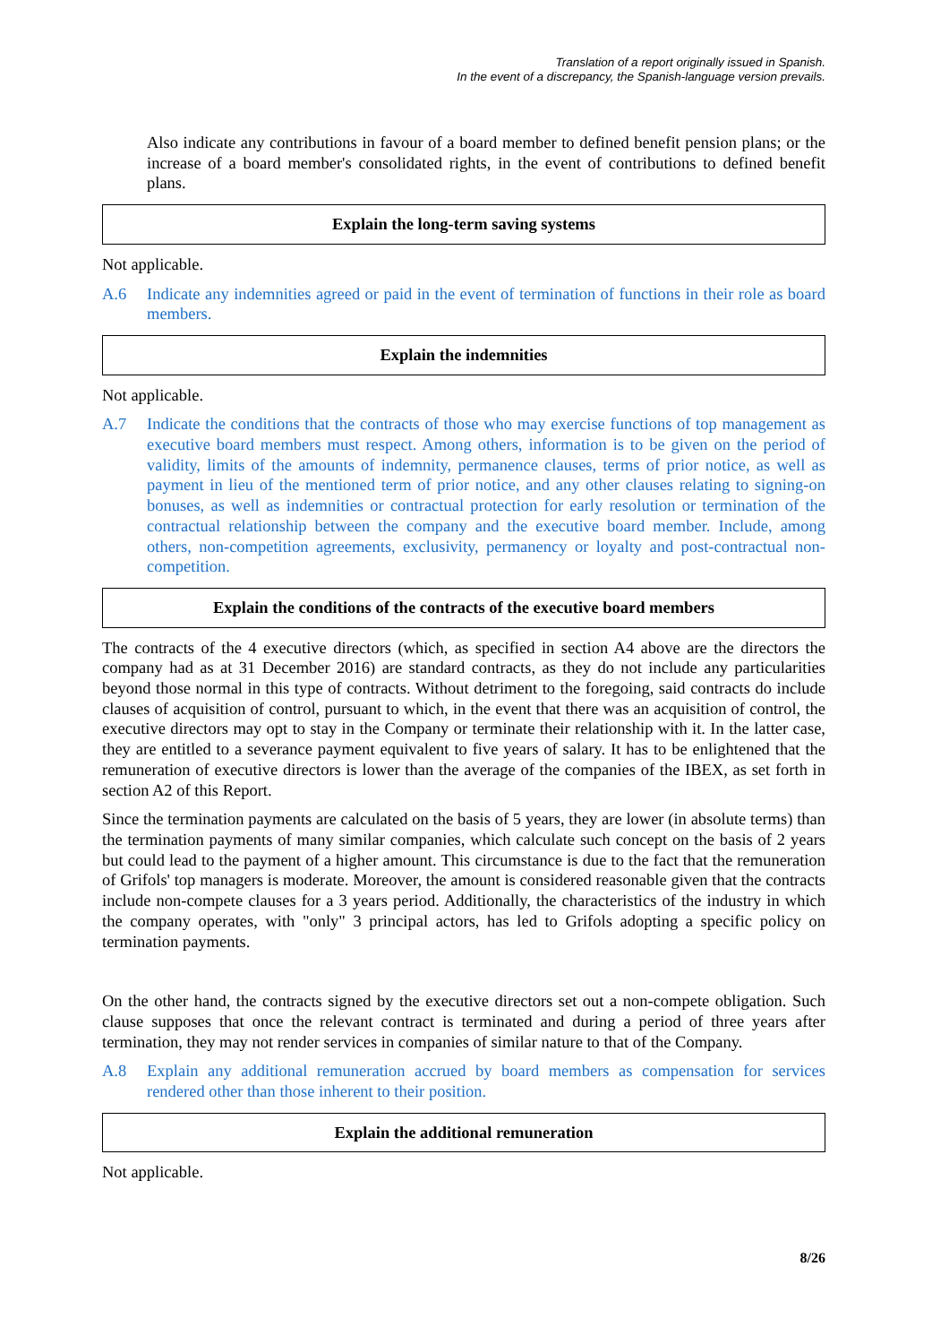Translation of a report originally issued in Spanish.
In the event of a discrepancy, the Spanish-language version prevails.
Also indicate any contributions in favour of a board member to defined benefit pension plans; or the increase of a board member's consolidated rights, in the event of contributions to defined benefit plans.
Explain the long-term saving systems
Not applicable.
A.6 Indicate any indemnities agreed or paid in the event of termination of functions in their role as board members.
Explain the indemnities
Not applicable.
A.7 Indicate the conditions that the contracts of those who may exercise functions of top management as executive board members must respect. Among others, information is to be given on the period of validity, limits of the amounts of indemnity, permanence clauses, terms of prior notice, as well as payment in lieu of the mentioned term of prior notice, and any other clauses relating to signing-on bonuses, as well as indemnities or contractual protection for early resolution or termination of the contractual relationship between the company and the executive board member. Include, among others, non-competition agreements, exclusivity, permanency or loyalty and post-contractual non-competition.
Explain the conditions of the contracts of the executive board members
The contracts of the 4 executive directors (which, as specified in section A4 above are the directors the company had as at 31 December 2016) are standard contracts, as they do not include any particularities beyond those normal in this type of contracts. Without detriment to the foregoing, said contracts do include clauses of acquisition of control, pursuant to which, in the event that there was an acquisition of control, the executive directors may opt to stay in the Company or terminate their relationship with it. In the latter case, they are entitled to a severance payment equivalent to five years of salary. It has to be enlightened that the remuneration of executive directors is lower than the average of the companies of the IBEX, as set forth in section A2 of this Report.
Since the termination payments are calculated on the basis of 5 years, they are lower (in absolute terms) than the termination payments of many similar companies, which calculate such concept on the basis of 2 years but could lead to the payment of a higher amount. This circumstance is due to the fact that the remuneration of Grifols' top managers is moderate. Moreover, the amount is considered reasonable given that the contracts include non-compete clauses for a 3 years period. Additionally, the characteristics of the industry in which the company operates, with "only" 3 principal actors, has led to Grifols adopting a specific policy on termination payments.
On the other hand, the contracts signed by the executive directors set out a non-compete obligation. Such clause supposes that once the relevant contract is terminated and during a period of three years after termination, they may not render services in companies of similar nature to that of the Company.
A.8 Explain any additional remuneration accrued by board members as compensation for services rendered other than those inherent to their position.
Explain the additional remuneration
Not applicable.
8/26